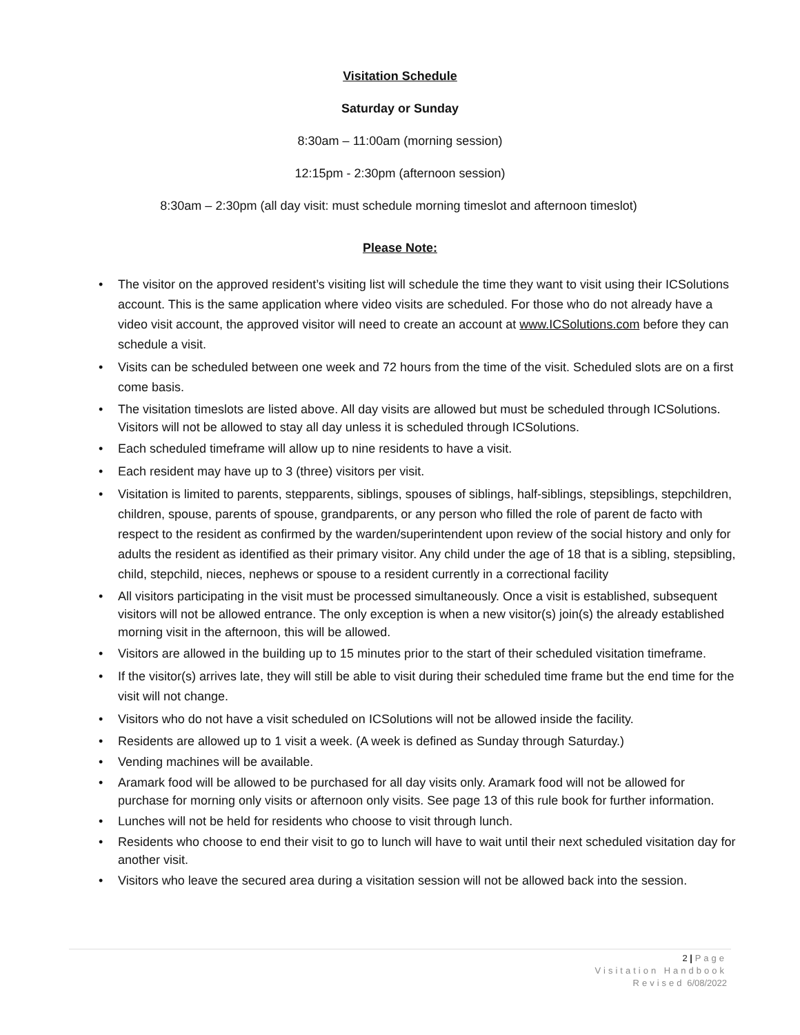Visitation Schedule
Saturday or Sunday
8:30am – 11:00am (morning session)
12:15pm - 2:30pm (afternoon session)
8:30am – 2:30pm (all day visit: must schedule morning timeslot and afternoon timeslot)
Please Note:
The visitor on the approved resident’s visiting list will schedule the time they want to visit using their ICSolutions account. This is the same application where video visits are scheduled. For those who do not already have a video visit account, the approved visitor will need to create an account at www.ICSolutions.com before they can schedule a visit.
Visits can be scheduled between one week and 72 hours from the time of the visit. Scheduled slots are on a first come basis.
The visitation timeslots are listed above. All day visits are allowed but must be scheduled through ICSolutions. Visitors will not be allowed to stay all day unless it is scheduled through ICSolutions.
Each scheduled timeframe will allow up to nine residents to have a visit.
Each resident may have up to 3 (three) visitors per visit.
Visitation is limited to parents, stepparents, siblings, spouses of siblings, half-siblings, stepsiblings, stepchildren, children, spouse, parents of spouse, grandparents, or any person who filled the role of parent de facto with respect to the resident as confirmed by the warden/superintendent upon review of the social history and only for adults the resident as identified as their primary visitor. Any child under the age of 18 that is a sibling, stepsibling, child, stepchild, nieces, nephews or spouse to a resident currently in a correctional facility
All visitors participating in the visit must be processed simultaneously. Once a visit is established, subsequent visitors will not be allowed entrance. The only exception is when a new visitor(s) join(s) the already established morning visit in the afternoon, this will be allowed.
Visitors are allowed in the building up to 15 minutes prior to the start of their scheduled visitation timeframe.
If the visitor(s) arrives late, they will still be able to visit during their scheduled time frame but the end time for the visit will not change.
Visitors who do not have a visit scheduled on ICSolutions will not be allowed inside the facility.
Residents are allowed up to 1 visit a week. (A week is defined as Sunday through Saturday.)
Vending machines will be available.
Aramark food will be allowed to be purchased for all day visits only. Aramark food will not be allowed for purchase for morning only visits or afternoon only visits. See page 13 of this rule book for further information.
Lunches will not be held for residents who choose to visit through lunch.
Residents who choose to end their visit to go to lunch will have to wait until their next scheduled visitation day for another visit.
Visitors who leave the secured area during a visitation session will not be allowed back into the session.
2 | Page
Visitation Handbook
Revised 6/08/2022